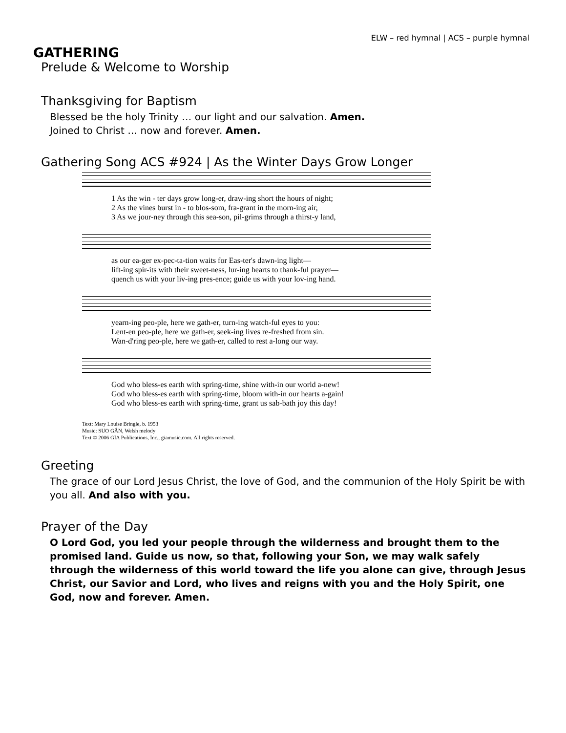ELW – red hymnal | ACS – purple hymnal
GATHERING
Prelude & Welcome to Worship
Thanksgiving for Baptism
Blessed be the holy Trinity … our light and our salvation. Amen.
Joined to Christ … now and forever. Amen.
Gathering Song ACS #924 | As the Winter Days Grow Longer
1 As the win - ter days grow long-er, draw-ing short the hours of night; 2 As the vines burst in - to blos-som, fra-grant in the morn-ing air, 3 As we jour-ney through this sea-son, pil-grims through a thirst-y land,
as our ea-ger ex-pec-ta-tion waits for Eas-ter's dawn-ing light— lift-ing spir-its with their sweet-ness, lur-ing hearts to thank-ful prayer— quench us with your liv-ing pres-ence; guide us with your lov-ing hand.
yearn-ing peo-ple, here we gath-er, turn-ing watch-ful eyes to you: Lent-en peo-ple, here we gath-er, seek-ing lives re-freshed from sin. Wan-d'ring peo-ple, here we gath-er, called to rest a-long our way.
God who bless-es earth with spring-time, shine with-in our world a-new! God who bless-es earth with spring-time, bloom with-in our hearts a-gain! God who bless-es earth with spring-time, grant us sab-bath joy this day!
Text: Mary Louise Bringle, b. 1953
Music: SUO GÂN, Welsh melody
Text © 2006 GIA Publications, Inc., giamusic.com. All rights reserved.
Greeting
The grace of our Lord Jesus Christ, the love of God, and the communion of the Holy Spirit be with you all. And also with you.
Prayer of the Day
O Lord God, you led your people through the wilderness and brought them to the promised land. Guide us now, so that, following your Son, we may walk safely through the wilderness of this world toward the life you alone can give, through Jesus Christ, our Savior and Lord, who lives and reigns with you and the Holy Spirit, one God, now and forever. Amen.